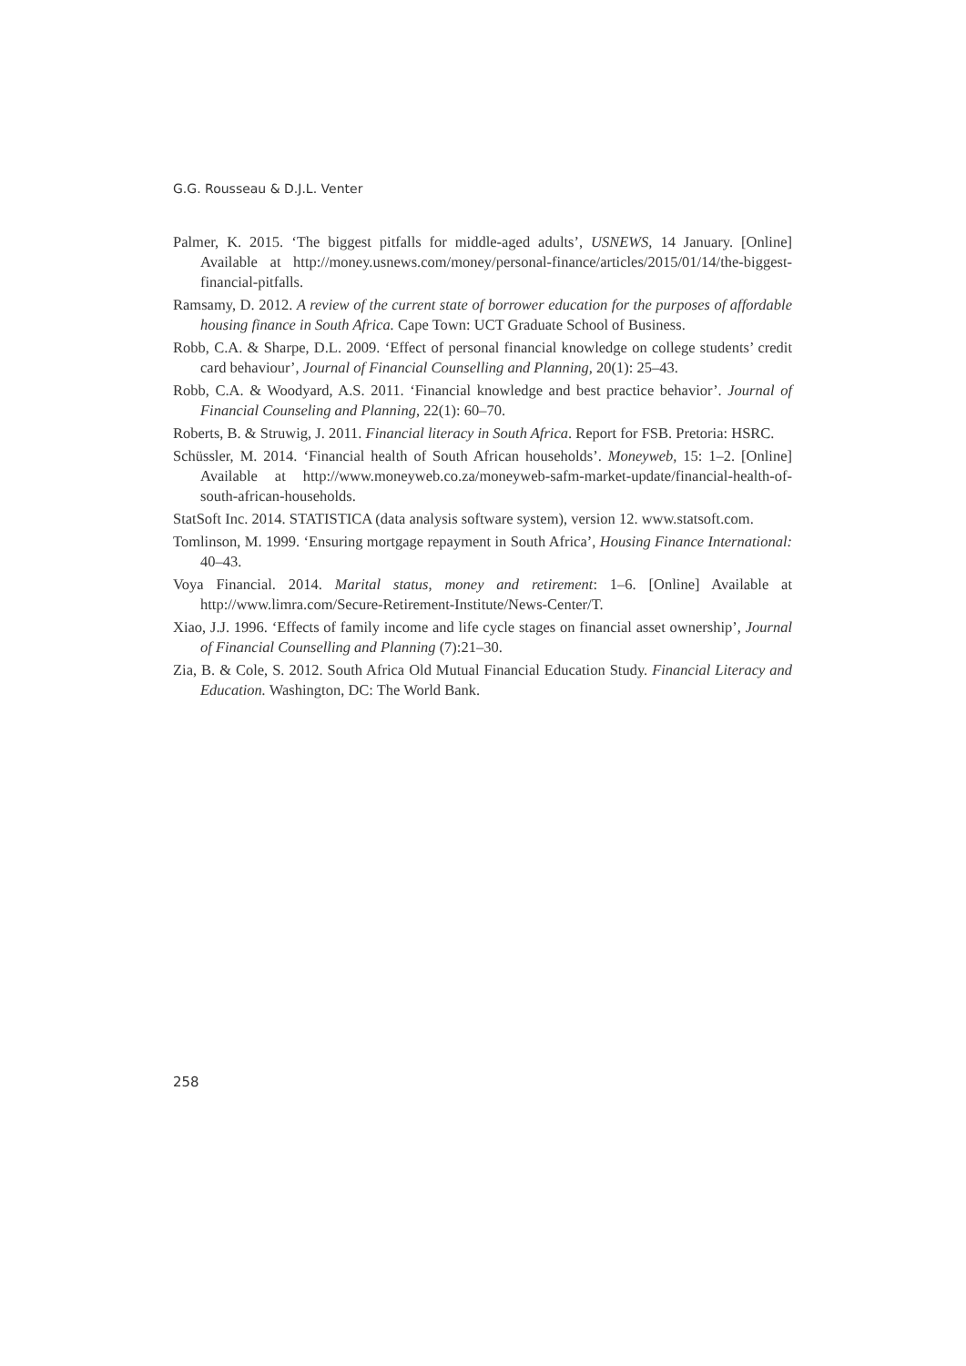G.G. Rousseau & D.J.L. Venter
Palmer, K. 2015. ‘The biggest pitfalls for middle-aged adults’, USNEWS, 14 January. [Online] Available at http://money.usnews.com/money/personal-finance/articles/2015/01/14/the-biggest-financial-pitfalls.
Ramsamy, D. 2012. A review of the current state of borrower education for the purposes of affordable housing finance in South Africa. Cape Town: UCT Graduate School of Business.
Robb, C.A. & Sharpe, D.L. 2009. ‘Effect of personal financial knowledge on college students’ credit card behaviour’, Journal of Financial Counselling and Planning, 20(1): 25–43.
Robb, C.A. & Woodyard, A.S. 2011. ‘Financial knowledge and best practice behavior’. Journal of Financial Counseling and Planning, 22(1): 60–70.
Roberts, B. & Struwig, J. 2011. Financial literacy in South Africa. Report for FSB. Pretoria: HSRC.
Schüssler, M. 2014. ‘Financial health of South African households’. Moneyweb, 15: 1–2. [Online] Available at http://www.moneyweb.co.za/moneyweb-safm-market-update/financial-health-of-south-african-households.
StatSoft Inc. 2014. STATISTICA (data analysis software system), version 12. www.statsoft.com.
Tomlinson, M. 1999. ‘Ensuring mortgage repayment in South Africa’, Housing Finance International: 40–43.
Voya Financial. 2014. Marital status, money and retirement: 1–6. [Online] Available at http://www.limra.com/Secure-Retirement-Institute/News-Center/T.
Xiao, J.J. 1996. ‘Effects of family income and life cycle stages on financial asset ownership’, Journal of Financial Counselling and Planning (7):21–30.
Zia, B. & Cole, S. 2012. South Africa Old Mutual Financial Education Study. Financial Literacy and Education. Washington, DC: The World Bank.
258